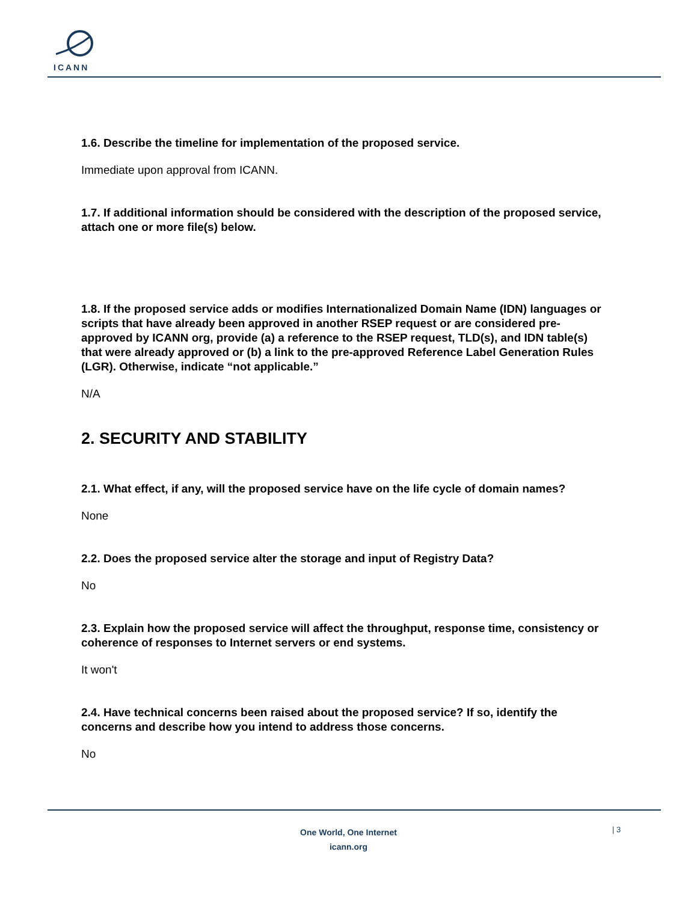ICANN
1.6. Describe the timeline for implementation of the proposed service.
Immediate upon approval from ICANN.
1.7. If additional information should be considered with the description of the proposed service, attach one or more file(s) below.
1.8. If the proposed service adds or modifies Internationalized Domain Name (IDN) languages or scripts that have already been approved in another RSEP request or are considered pre-approved by ICANN org, provide (a) a reference to the RSEP request, TLD(s), and IDN table(s) that were already approved or (b) a link to the pre-approved Reference Label Generation Rules (LGR). Otherwise, indicate “not applicable.”
N/A
2. SECURITY AND STABILITY
2.1. What effect, if any, will the proposed service have on the life cycle of domain names?
None
2.2. Does the proposed service alter the storage and input of Registry Data?
No
2.3. Explain how the proposed service will affect the throughput, response time, consistency or coherence of responses to Internet servers or end systems.
It won't
2.4. Have technical concerns been raised about the proposed service? If so, identify the concerns and describe how you intend to address those concerns.
No
One World, One Internet
icann.org
| 3